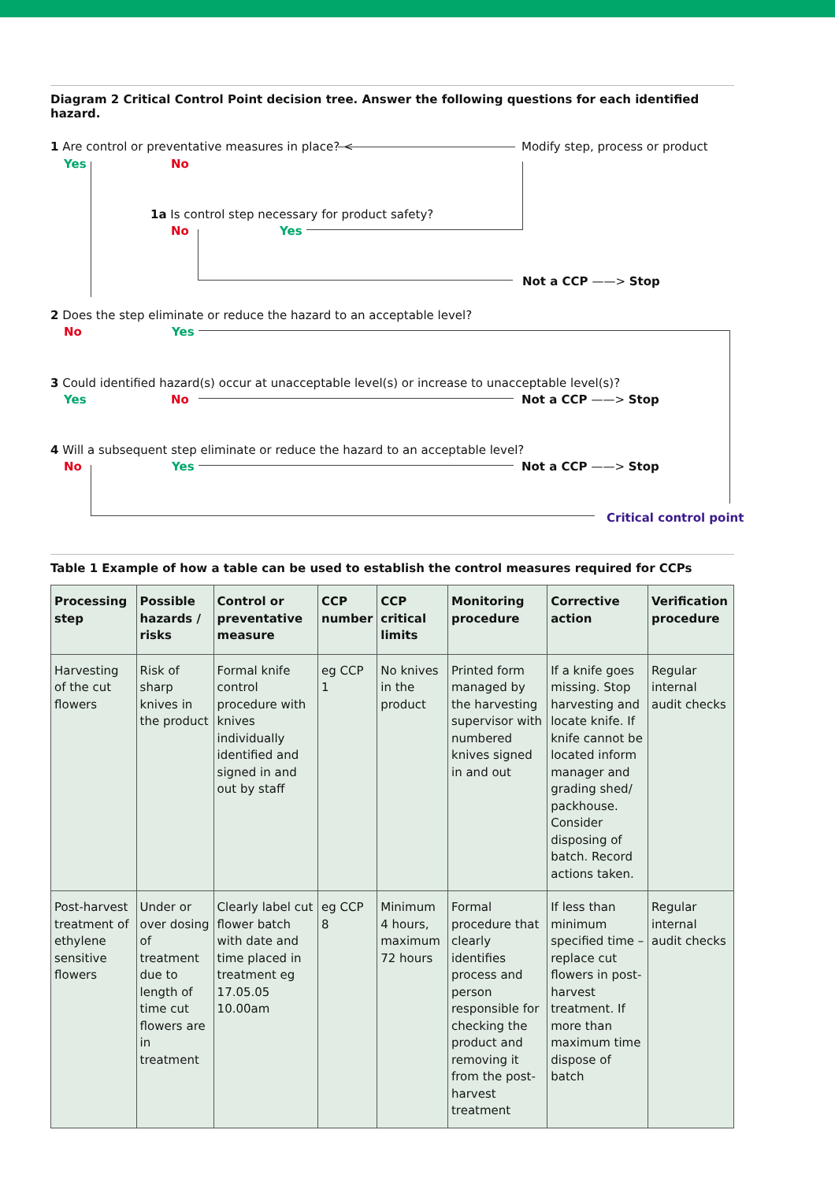Diagram 2 Critical Control Point decision tree. Answer the following questions for each identified hazard.
1 Are control or preventative measures in place? < Modify step, process or product
Yes No
1a Is control step necessary for product safety?
No Yes
Not a CCP ——> Stop
2 Does the step eliminate or reduce the hazard to an acceptable level?
No Yes
3 Could identified hazard(s) occur at unacceptable level(s) or increase to unacceptable level(s)?
Yes No Not a CCP ——> Stop
4 Will a subsequent step eliminate or reduce the hazard to an acceptable level?
No Yes Not a CCP ——> Stop
Critical control point
Table 1 Example of how a table can be used to establish the control measures required for CCPs
| Processing step | Possible hazards / risks | Control or preventative measure | CCP number | CCP critical limits | Monitoring procedure | Corrective action | Verification procedure |
| --- | --- | --- | --- | --- | --- | --- | --- |
| Harvesting of the cut flowers | Risk of sharp knives in the product | Formal knife control procedure with knives individually identified and signed in and out by staff | eg CCP 1 | No knives in the product | Printed form managed by the harvesting supervisor with numbered knives signed in and out | If a knife goes missing. Stop harvesting and locate knife. If knife cannot be located inform manager and grading shed/ packhouse. Consider disposing of batch. Record actions taken. | Regular internal audit checks |
| Post-harvest treatment of ethylene sensitive flowers | Under or over dosing of treatment due to length of time cut flowers are in treatment | Clearly label cut flower batch with date and time placed in treatment eg 17.05.05 10.00am | eg CCP 8 | Minimum 4 hours, maximum 72 hours | Formal procedure that clearly identifies process and person responsible for checking the product and removing it from the post-harvest treatment | If less than minimum specified time – replace cut flowers in post-harvest treatment. If more than maximum time dispose of batch | Regular internal audit checks |